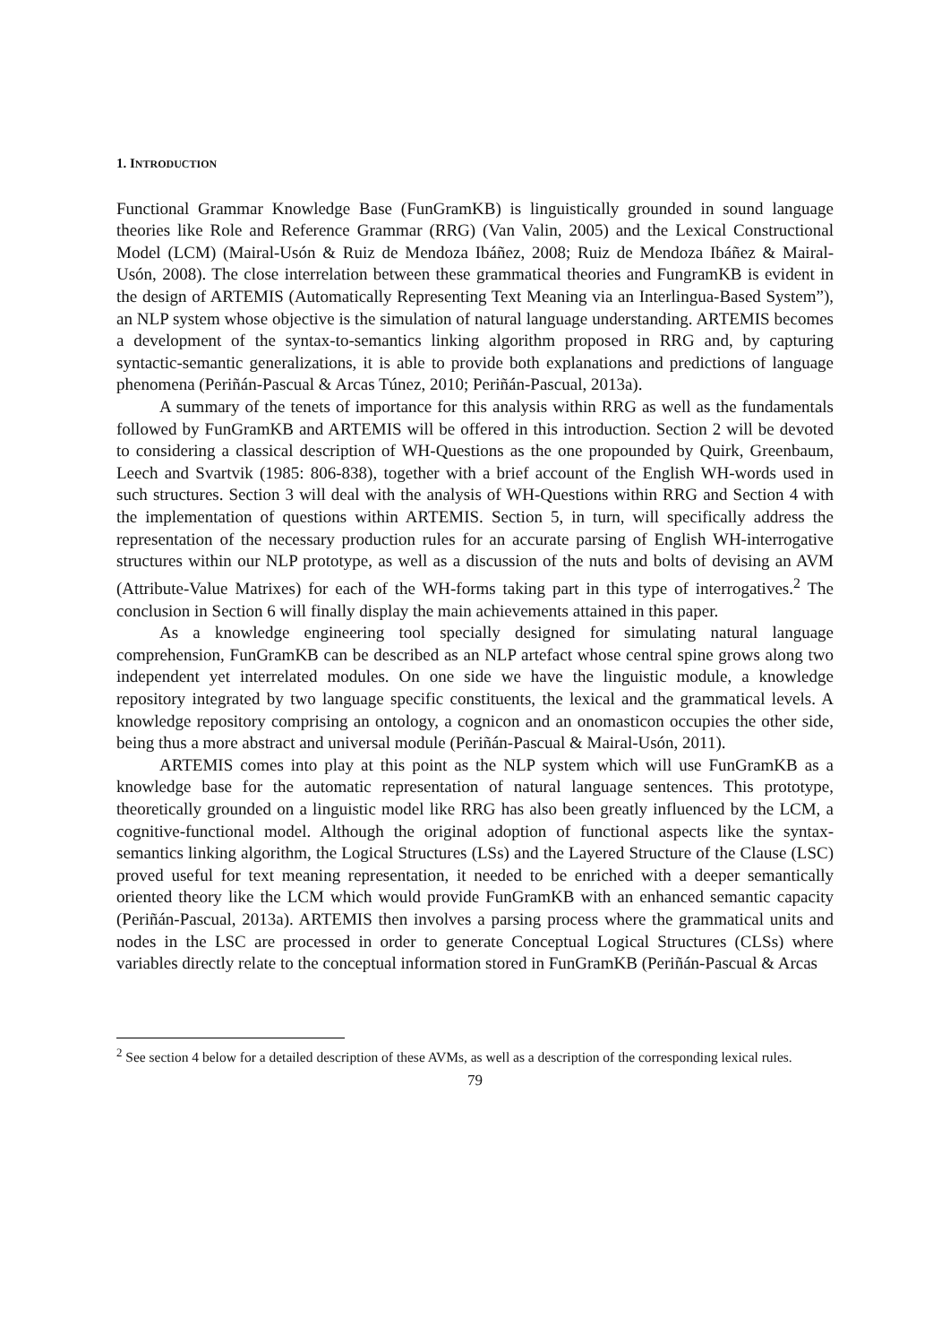1. INTRODUCTION
Functional Grammar Knowledge Base (FunGramKB) is linguistically grounded in sound language theories like Role and Reference Grammar (RRG) (Van Valin, 2005) and the Lexical Constructional Model (LCM) (Mairal-Usón & Ruiz de Mendoza Ibáñez, 2008; Ruiz de Mendoza Ibáñez & Mairal-Usón, 2008). The close interrelation between these grammatical theories and FungramKB is evident in the design of ARTEMIS (Automatically Representing Text Meaning via an Interlingua-Based System”), an NLP system whose objective is the simulation of natural language understanding. ARTEMIS becomes a development of the syntax-to-semantics linking algorithm proposed in RRG and, by capturing syntactic-semantic generalizations, it is able to provide both explanations and predictions of language phenomena (Periñán-Pascual & Arcas Túnez, 2010; Periñán-Pascual, 2013a).
A summary of the tenets of importance for this analysis within RRG as well as the fundamentals followed by FunGramKB and ARTEMIS will be offered in this introduction. Section 2 will be devoted to considering a classical description of WH-Questions as the one propounded by Quirk, Greenbaum, Leech and Svartvik (1985: 806-838), together with a brief account of the English WH-words used in such structures. Section 3 will deal with the analysis of WH-Questions within RRG and Section 4 with the implementation of questions within ARTEMIS. Section 5, in turn, will specifically address the representation of the necessary production rules for an accurate parsing of English WH-interrogative structures within our NLP prototype, as well as a discussion of the nuts and bolts of devising an AVM (Attribute-Value Matrixes) for each of the WH-forms taking part in this type of interrogatives.<sup>2</sup> The conclusion in Section 6 will finally display the main achievements attained in this paper.
As a knowledge engineering tool specially designed for simulating natural language comprehension, FunGramKB can be described as an NLP artefact whose central spine grows along two independent yet interrelated modules. On one side we have the linguistic module, a knowledge repository integrated by two language specific constituents, the lexical and the grammatical levels. A knowledge repository comprising an ontology, a cognicon and an onomasticon occupies the other side, being thus a more abstract and universal module (Periñán-Pascual & Mairal-Usón, 2011).
ARTEMIS comes into play at this point as the NLP system which will use FunGramKB as a knowledge base for the automatic representation of natural language sentences. This prototype, theoretically grounded on a linguistic model like RRG has also been greatly influenced by the LCM, a cognitive-functional model. Although the original adoption of functional aspects like the syntax-semantics linking algorithm, the Logical Structures (LSs) and the Layered Structure of the Clause (LSC) proved useful for text meaning representation, it needed to be enriched with a deeper semantically oriented theory like the LCM which would provide FunGramKB with an enhanced semantic capacity (Periñán-Pascual, 2013a). ARTEMIS then involves a parsing process where the grammatical units and nodes in the LSC are processed in order to generate Conceptual Logical Structures (CLSs) where variables directly relate to the conceptual information stored in FunGramKB (Periñán-Pascual & Arcas
<sup>2</sup> See section 4 below for a detailed description of these AVMs, as well as a description of the corresponding lexical rules.
79